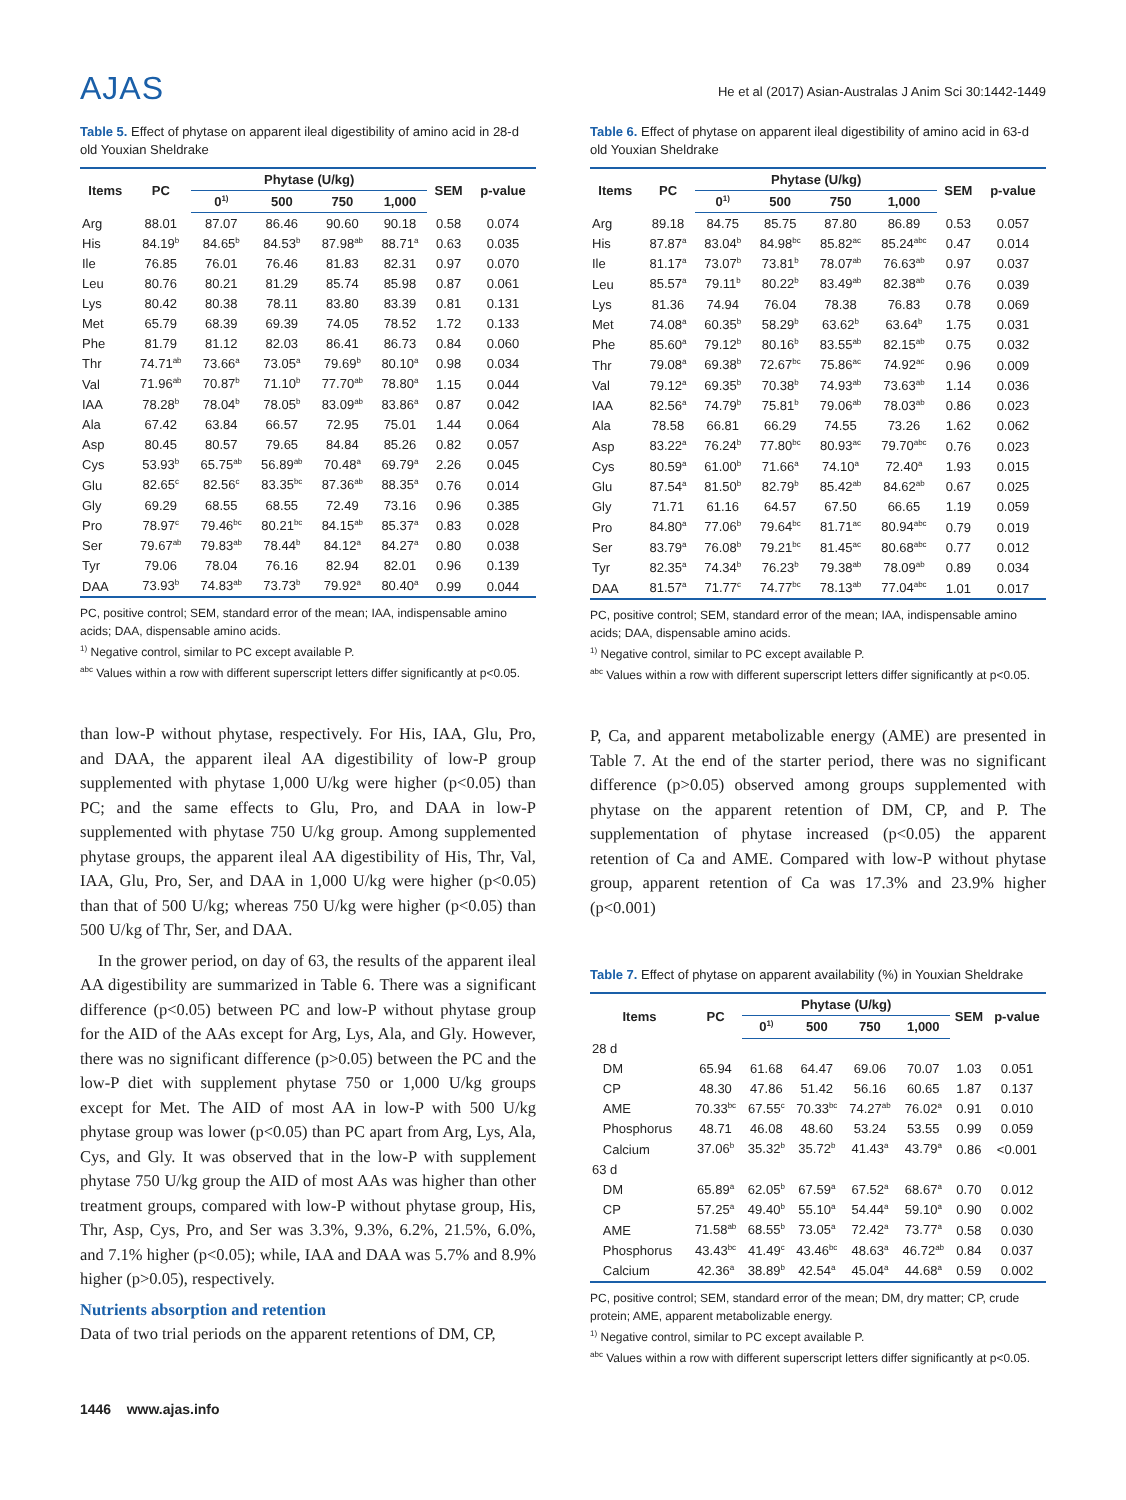AJAS
He et al (2017) Asian-Australas J Anim Sci 30:1442-1449
Table 5. Effect of phytase on apparent ileal digestibility of amino acid in 28-d old Youxian Sheldrake
| Items | PC | Phytase (U/kg) | | | | SEM | p-value |
| --- | --- | --- | --- | --- | --- | --- | --- |
| | | 0<sup>1)</sup> | 500 | 750 | 1,000 | | |
| Arg | 88.01 | 87.07 | 86.46 | 90.60 | 90.18 | 0.58 | 0.074 |
| His | 84.19<sup>b</sup> | 84.65<sup>b</sup> | 84.53<sup>b</sup> | 87.98<sup>ab</sup> | 88.71<sup>a</sup> | 0.63 | 0.035 |
| Ile | 76.85 | 76.01 | 76.46 | 81.83 | 82.31 | 0.97 | 0.070 |
| Leu | 80.76 | 80.21 | 81.29 | 85.74 | 85.98 | 0.87 | 0.061 |
| Lys | 80.42 | 80.38 | 78.11 | 83.80 | 83.39 | 0.81 | 0.131 |
| Met | 65.79 | 68.39 | 69.39 | 74.05 | 78.52 | 1.72 | 0.133 |
| Phe | 81.79 | 81.12 | 82.03 | 86.41 | 86.73 | 0.84 | 0.060 |
| Thr | 74.71<sup>ab</sup> | 73.66<sup>a</sup> | 73.05<sup>a</sup> | 79.69<sup>b</sup> | 80.10<sup>a</sup> | 0.98 | 0.034 |
| Val | 71.96<sup>ab</sup> | 70.87<sup>b</sup> | 71.10<sup>b</sup> | 77.70<sup>ab</sup> | 78.80<sup>a</sup> | 1.15 | 0.044 |
| IAA | 78.28<sup>b</sup> | 78.04<sup>b</sup> | 78.05<sup>b</sup> | 83.09<sup>ab</sup> | 83.86<sup>a</sup> | 0.87 | 0.042 |
| Ala | 67.42 | 63.84 | 66.57 | 72.95 | 75.01 | 1.44 | 0.064 |
| Asp | 80.45 | 80.57 | 79.65 | 84.84 | 85.26 | 0.82 | 0.057 |
| Cys | 53.93<sup>b</sup> | 65.75<sup>ab</sup> | 56.89<sup>ab</sup> | 70.48<sup>a</sup> | 69.79<sup>a</sup> | 2.26 | 0.045 |
| Glu | 82.65<sup>c</sup> | 82.56<sup>c</sup> | 83.35<sup>bc</sup> | 87.36<sup>ab</sup> | 88.35<sup>a</sup> | 0.76 | 0.014 |
| Gly | 69.29 | 68.55 | 68.55 | 72.49 | 73.16 | 0.96 | 0.385 |
| Pro | 78.97<sup>c</sup> | 79.46<sup>bc</sup> | 80.21<sup>bc</sup> | 84.15<sup>ab</sup> | 85.37<sup>a</sup> | 0.83 | 0.028 |
| Ser | 79.67<sup>ab</sup> | 79.83<sup>ab</sup> | 78.44<sup>b</sup> | 84.12<sup>a</sup> | 84.27<sup>a</sup> | 0.80 | 0.038 |
| Tyr | 79.06 | 78.04 | 76.16 | 82.94 | 82.01 | 0.96 | 0.139 |
| DAA | 73.93<sup>b</sup> | 74.83<sup>ab</sup> | 73.73<sup>b</sup> | 79.92<sup>a</sup> | 80.40<sup>a</sup> | 0.99 | 0.044 |
PC, positive control; SEM, standard error of the mean; IAA, indispensable amino acids; DAA, dispensable amino acids.
<sup>1)</sup> Negative control, similar to PC except available P.
<sup>abc</sup> Values within a row with different superscript letters differ significantly at p<0.05.
than low-P without phytase, respectively. For His, IAA, Glu, Pro, and DAA, the apparent ileal AA digestibility of low-P group supplemented with phytase 1,000 U/kg were higher (p<0.05) than PC; and the same effects to Glu, Pro, and DAA in low-P supplemented with phytase 750 U/kg group. Among supplemented phytase groups, the apparent ileal AA digestibility of His, Thr, Val, IAA, Glu, Pro, Ser, and DAA in 1,000 U/kg were higher (p<0.05) than that of 500 U/kg; whereas 750 U/kg were higher (p<0.05) than 500 U/kg of Thr, Ser, and DAA.
In the grower period, on day of 63, the results of the apparent ileal AA digestibility are summarized in Table 6. There was a significant difference (p<0.05) between PC and low-P without phytase group for the AID of the AAs except for Arg, Lys, Ala, and Gly. However, there was no significant difference (p>0.05) between the PC and the low-P diet with supplement phytase 750 or 1,000 U/kg groups except for Met. The AID of most AA in low-P with 500 U/kg phytase group was lower (p<0.05) than PC apart from Arg, Lys, Ala, Cys, and Gly. It was observed that in the low-P with supplement phytase 750 U/kg group the AID of most AAs was higher than other treatment groups, compared with low-P without phytase group, His, Thr, Asp, Cys, Pro, and Ser was 3.3%, 9.3%, 6.2%, 21.5%, 6.0%, and 7.1% higher (p<0.05); while, IAA and DAA was 5.7% and 8.9% higher (p>0.05), respectively.
Nutrients absorption and retention
Data of two trial periods on the apparent retentions of DM, CP,
Table 6. Effect of phytase on apparent ileal digestibility of amino acid in 63-d old Youxian Sheldrake
| Items | PC | Phytase (U/kg) | | | | SEM | p-value |
| --- | --- | --- | --- | --- | --- | --- | --- |
| | | 0<sup>1)</sup> | 500 | 750 | 1,000 | | |
| Arg | 89.18 | 84.75 | 85.75 | 87.80 | 86.89 | 0.53 | 0.057 |
| His | 87.87<sup>a</sup> | 83.04<sup>b</sup> | 84.98<sup>bc</sup> | 85.82<sup>ac</sup> | 85.24<sup>abc</sup> | 0.47 | 0.014 |
| Ile | 81.17<sup>a</sup> | 73.07<sup>b</sup> | 73.81<sup>b</sup> | 78.07<sup>ab</sup> | 76.63<sup>ab</sup> | 0.97 | 0.037 |
| Leu | 85.57<sup>a</sup> | 79.11<sup>b</sup> | 80.22<sup>b</sup> | 83.49<sup>ab</sup> | 82.38<sup>ab</sup> | 0.76 | 0.039 |
| Lys | 81.36 | 74.94 | 76.04 | 78.38 | 76.83 | 0.78 | 0.069 |
| Met | 74.08<sup>a</sup> | 60.35<sup>b</sup> | 58.29<sup>b</sup> | 63.62<sup>b</sup> | 63.64<sup>b</sup> | 1.75 | 0.031 |
| Phe | 85.60<sup>a</sup> | 79.12<sup>b</sup> | 80.16<sup>b</sup> | 83.55<sup>ab</sup> | 82.15<sup>ab</sup> | 0.75 | 0.032 |
| Thr | 79.08<sup>a</sup> | 69.38<sup>b</sup> | 72.67<sup>bc</sup> | 75.86<sup>ac</sup> | 74.92<sup>ac</sup> | 0.96 | 0.009 |
| Val | 79.12<sup>a</sup> | 69.35<sup>b</sup> | 70.38<sup>b</sup> | 74.93<sup>ab</sup> | 73.63<sup>ab</sup> | 1.14 | 0.036 |
| IAA | 82.56<sup>a</sup> | 74.79<sup>b</sup> | 75.81<sup>b</sup> | 79.06<sup>ab</sup> | 78.03<sup>ab</sup> | 0.86 | 0.023 |
| Ala | 78.58 | 66.81 | 66.29 | 74.55 | 73.26 | 1.62 | 0.062 |
| Asp | 83.22<sup>a</sup> | 76.24<sup>b</sup> | 77.80<sup>bc</sup> | 80.93<sup>ac</sup> | 79.70<sup>abc</sup> | 0.76 | 0.023 |
| Cys | 80.59<sup>a</sup> | 61.00<sup>b</sup> | 71.66<sup>a</sup> | 74.10<sup>a</sup> | 72.40<sup>a</sup> | 1.93 | 0.015 |
| Glu | 87.54<sup>a</sup> | 81.50<sup>b</sup> | 82.79<sup>b</sup> | 85.42<sup>ab</sup> | 84.62<sup>ab</sup> | 0.67 | 0.025 |
| Gly | 71.71 | 61.16 | 64.57 | 67.50 | 66.65 | 1.19 | 0.059 |
| Pro | 84.80<sup>a</sup> | 77.06<sup>b</sup> | 79.64<sup>bc</sup> | 81.71<sup>ac</sup> | 80.94<sup>abc</sup> | 0.79 | 0.019 |
| Ser | 83.79<sup>a</sup> | 76.08<sup>b</sup> | 79.21<sup>bc</sup> | 81.45<sup>ac</sup> | 80.68<sup>abc</sup> | 0.77 | 0.012 |
| Tyr | 82.35<sup>a</sup> | 74.34<sup>b</sup> | 76.23<sup>b</sup> | 79.38<sup>ab</sup> | 78.09<sup>ab</sup> | 0.89 | 0.034 |
| DAA | 81.57<sup>a</sup> | 71.77<sup>c</sup> | 74.77<sup>bc</sup> | 78.13<sup>ab</sup> | 77.04<sup>abc</sup> | 1.01 | 0.017 |
PC, positive control; SEM, standard error of the mean; IAA, indispensable amino acids; DAA, dispensable amino acids.
<sup>1)</sup> Negative control, similar to PC except available P.
<sup>abc</sup> Values within a row with different superscript letters differ significantly at p<0.05.
P, Ca, and apparent metabolizable energy (AME) are presented in Table 7. At the end of the starter period, there was no significant difference (p>0.05) observed among groups supplemented with phytase on the apparent retention of DM, CP, and P. The supplementation of phytase increased (p<0.05) the apparent retention of Ca and AME. Compared with low-P without phytase group, apparent retention of Ca was 17.3% and 23.9% higher (p<0.001)
Table 7. Effect of phytase on apparent availability (%) in Youxian Sheldrake
| Items | PC | Phytase (U/kg) | | | | SEM | p-value |
| --- | --- | --- | --- | --- | --- | --- | --- |
| | | 0<sup>1)</sup> | 500 | 750 | 1,000 | | |
| 28 d | | | | | | | |
| DM | 65.94 | 61.68 | 64.47 | 69.06 | 70.07 | 1.03 | 0.051 |
| CP | 48.30 | 47.86 | 51.42 | 56.16 | 60.65 | 1.87 | 0.137 |
| AME | 70.33<sup>bc</sup> | 67.55<sup>c</sup> | 70.33<sup>bc</sup> | 74.27<sup>ab</sup> | 76.02<sup>a</sup> | 0.91 | 0.010 |
| Phosphorus | 48.71 | 46.08 | 48.60 | 53.24 | 53.55 | 0.99 | 0.059 |
| Calcium | 37.06<sup>b</sup> | 35.32<sup>b</sup> | 35.72<sup>b</sup> | 41.43<sup>a</sup> | 43.79<sup>a</sup> | 0.86 | <0.001 |
| 63 d | | | | | | | |
| DM | 65.89<sup>a</sup> | 62.05<sup>b</sup> | 67.59<sup>a</sup> | 67.52<sup>a</sup> | 68.67<sup>a</sup> | 0.70 | 0.012 |
| CP | 57.25<sup>a</sup> | 49.40<sup>b</sup> | 55.10<sup>a</sup> | 54.44<sup>a</sup> | 59.10<sup>a</sup> | 0.90 | 0.002 |
| AME | 71.58<sup>ab</sup> | 68.55<sup>b</sup> | 73.05<sup>a</sup> | 72.42<sup>a</sup> | 73.77<sup>a</sup> | 0.58 | 0.030 |
| Phosphorus | 43.43<sup>bc</sup> | 41.49<sup>c</sup> | 43.46<sup>bc</sup> | 48.63<sup>a</sup> | 46.72<sup>ab</sup> | 0.84 | 0.037 |
| Calcium | 42.36<sup>a</sup> | 38.89<sup>b</sup> | 42.54<sup>a</sup> | 45.04<sup>a</sup> | 44.68<sup>a</sup> | 0.59 | 0.002 |
PC, positive control; SEM, standard error of the mean; DM, dry matter; CP, crude protein; AME, apparent metabolizable energy.
<sup>1)</sup> Negative control, similar to PC except available P.
<sup>abc</sup> Values within a row with different superscript letters differ significantly at p<0.05.
1446 www.ajas.info